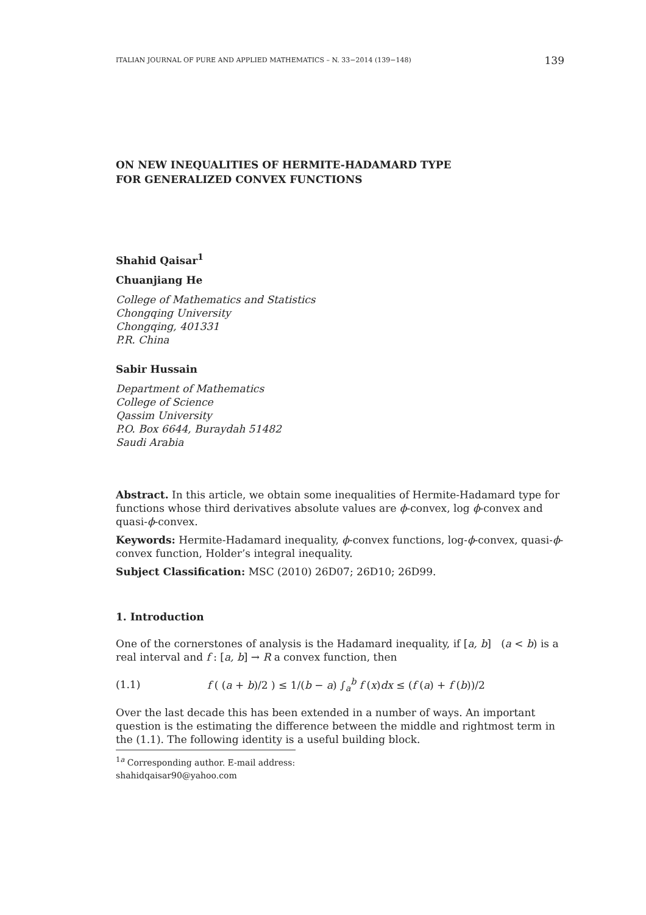ITALIAN JOURNAL OF PURE AND APPLIED MATHEMATICS – N. 33−2014 (139−148) 139
ON NEW INEQUALITIES OF HERMITE-HADAMARD TYPE
FOR GENERALIZED CONVEX FUNCTIONS
Shahid Qaisar<sup>1</sup>
Chuanjiang He
College of Mathematics and Statistics
Chongqing University
Chongqing, 401331
P.R. China
Sabir Hussain
Department of Mathematics
College of Science
Qassim University
P.O. Box 6644, Buraydah 51482
Saudi Arabia
Abstract. In this article, we obtain some inequalities of Hermite-Hadamard type for functions whose third derivatives absolute values are ϕ-convex, log ϕ-convex and quasi-ϕ-convex.
Keywords: Hermite-Hadamard inequality, ϕ-convex functions, log-ϕ-convex, quasi-ϕ-convex function, Holder’s integral inequality.
Subject Classification: MSC (2010) 26D07; 26D10; 26D99.
1. Introduction
One of the cornerstones of analysis is the Hadamard inequality, if [a, b] (a < b) is a real interval and f : [a, b] → R a convex function, then
(1.1) f ( (a + b)/2 ) ≤ 1/(b − a) ∫<sub>a</sub><sup>b</sup> f (x)dx ≤ (f (a) + f (b))/2
Over the last decade this has been extended in a number of ways. An important question is the estimating the difference between the middle and rightmost term in the (1.1). The following identity is a useful building block.
<sup>1a</sup> Corresponding author. E-mail address: shahidqaisar90@yahoo.com